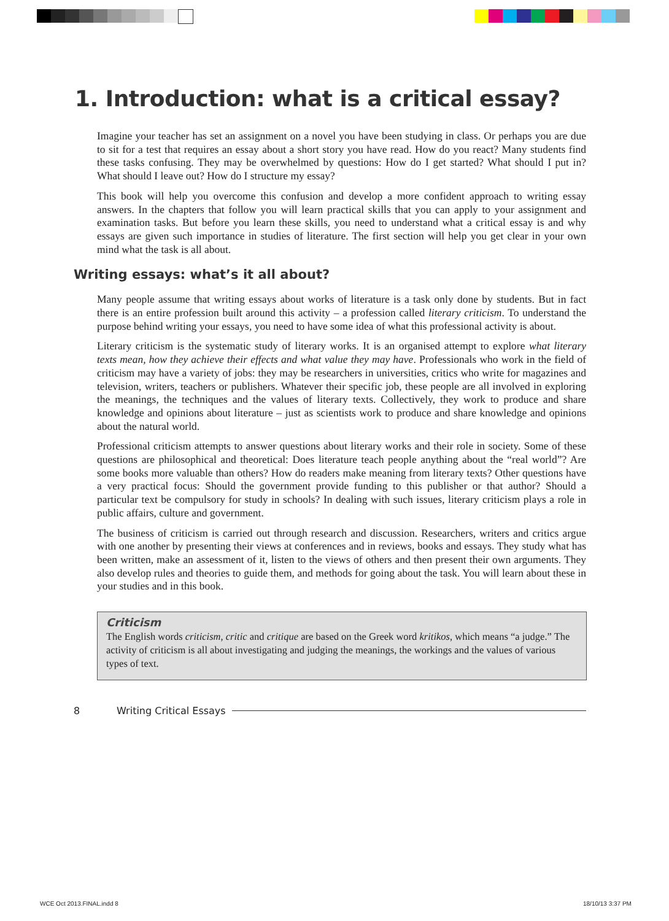1. Introduction: what is a critical essay?
Imagine your teacher has set an assignment on a novel you have been studying in class. Or perhaps you are due to sit for a test that requires an essay about a short story you have read. How do you react? Many students find these tasks confusing. They may be overwhelmed by questions: How do I get started? What should I put in? What should I leave out? How do I structure my essay?
This book will help you overcome this confusion and develop a more confident approach to writing essay answers. In the chapters that follow you will learn practical skills that you can apply to your assignment and examination tasks. But before you learn these skills, you need to understand what a critical essay is and why essays are given such importance in studies of literature. The first section will help you get clear in your own mind what the task is all about.
Writing essays: what’s it all about?
Many people assume that writing essays about works of literature is a task only done by students. But in fact there is an entire profession built around this activity – a profession called literary criticism. To understand the purpose behind writing your essays, you need to have some idea of what this professional activity is about.
Literary criticism is the systematic study of literary works. It is an organised attempt to explore what literary texts mean, how they achieve their effects and what value they may have. Professionals who work in the field of criticism may have a variety of jobs: they may be researchers in universities, critics who write for magazines and television, writers, teachers or publishers. Whatever their specific job, these people are all involved in exploring the meanings, the techniques and the values of literary texts. Collectively, they work to produce and share knowledge and opinions about literature – just as scientists work to produce and share knowledge and opinions about the natural world.
Professional criticism attempts to answer questions about literary works and their role in society. Some of these questions are philosophical and theoretical: Does literature teach people anything about the “real world”? Are some books more valuable than others? How do readers make meaning from literary texts? Other questions have a very practical focus: Should the government provide funding to this publisher or that author? Should a particular text be compulsory for study in schools? In dealing with such issues, literary criticism plays a role in public affairs, culture and government.
The business of criticism is carried out through research and discussion. Researchers, writers and critics argue with one another by presenting their views at conferences and in reviews, books and essays. They study what has been written, make an assessment of it, listen to the views of others and then present their own arguments. They also develop rules and theories to guide them, and methods for going about the task. You will learn about these in your studies and in this book.
Criticism
The English words criticism, critic and critique are based on the Greek word kritikos, which means “a judge.” The activity of criticism is all about investigating and judging the meanings, the workings and the values of various types of text.
8 Writing Critical Essays
WCE Oct 2013.FINAL.indd 8 18/10/13 3:37 PM